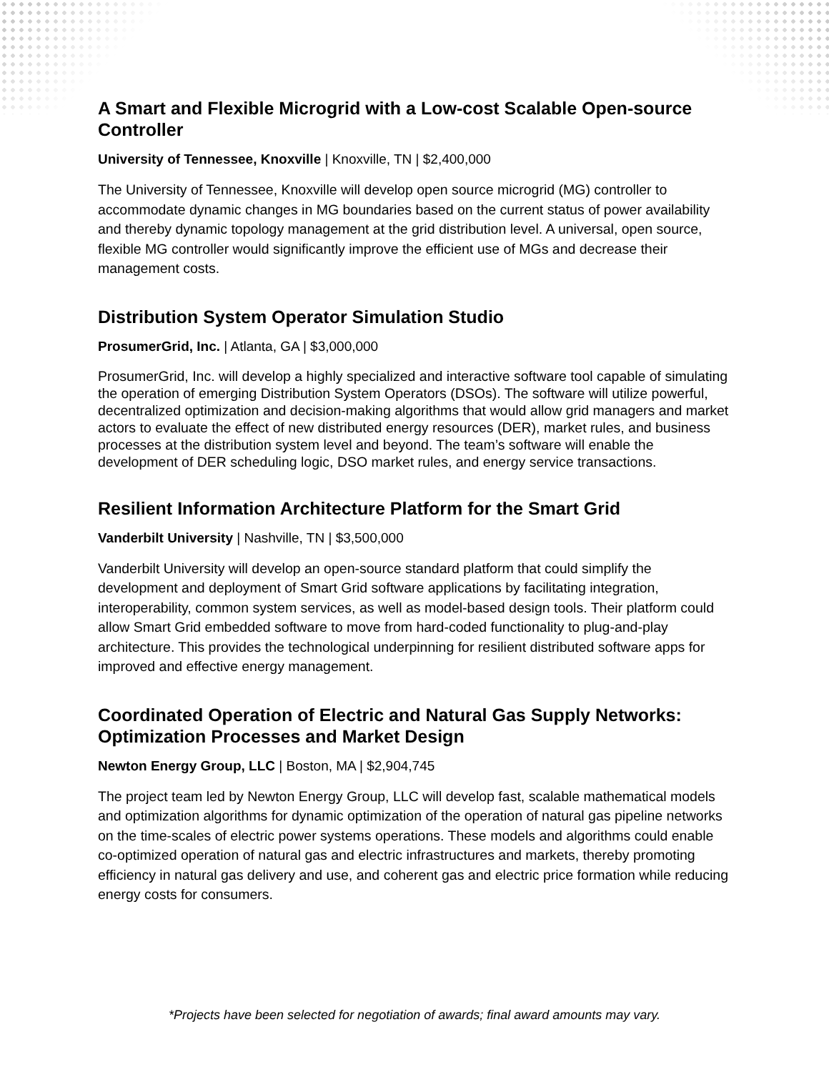A Smart and Flexible Microgrid with a Low-cost Scalable Open-source Controller
University of Tennessee, Knoxville | Knoxville, TN | $2,400,000
The University of Tennessee, Knoxville will develop open source microgrid (MG) controller to accommodate dynamic changes in MG boundaries based on the current status of power availability and thereby dynamic topology management at the grid distribution level. A universal, open source, flexible MG controller would significantly improve the efficient use of MGs and decrease their management costs.
Distribution System Operator Simulation Studio
ProsumerGrid, Inc. | Atlanta, GA | $3,000,000
ProsumerGrid, Inc. will develop a highly specialized and interactive software tool capable of simulating the operation of emerging Distribution System Operators (DSOs). The software will utilize powerful, decentralized optimization and decision-making algorithms that would allow grid managers and market actors to evaluate the effect of new distributed energy resources (DER), market rules, and business processes at the distribution system level and beyond. The team’s software will enable the development of DER scheduling logic, DSO market rules, and energy service transactions.
Resilient Information Architecture Platform for the Smart Grid
Vanderbilt University | Nashville, TN | $3,500,000
Vanderbilt University will develop an open-source standard platform that could simplify the development and deployment of Smart Grid software applications by facilitating integration, interoperability, common system services, as well as model-based design tools. Their platform could allow Smart Grid embedded software to move from hard-coded functionality to plug-and-play architecture. This provides the technological underpinning for resilient distributed software apps for improved and effective energy management.
Coordinated Operation of Electric and Natural Gas Supply Networks: Optimization Processes and Market Design
Newton Energy Group, LLC | Boston, MA | $2,904,745
The project team led by Newton Energy Group, LLC will develop fast, scalable mathematical models and optimization algorithms for dynamic optimization of the operation of natural gas pipeline networks on the time-scales of electric power systems operations. These models and algorithms could enable co-optimized operation of natural gas and electric infrastructures and markets, thereby promoting efficiency in natural gas delivery and use, and coherent gas and electric price formation while reducing energy costs for consumers.
*Projects have been selected for negotiation of awards; final award amounts may vary.